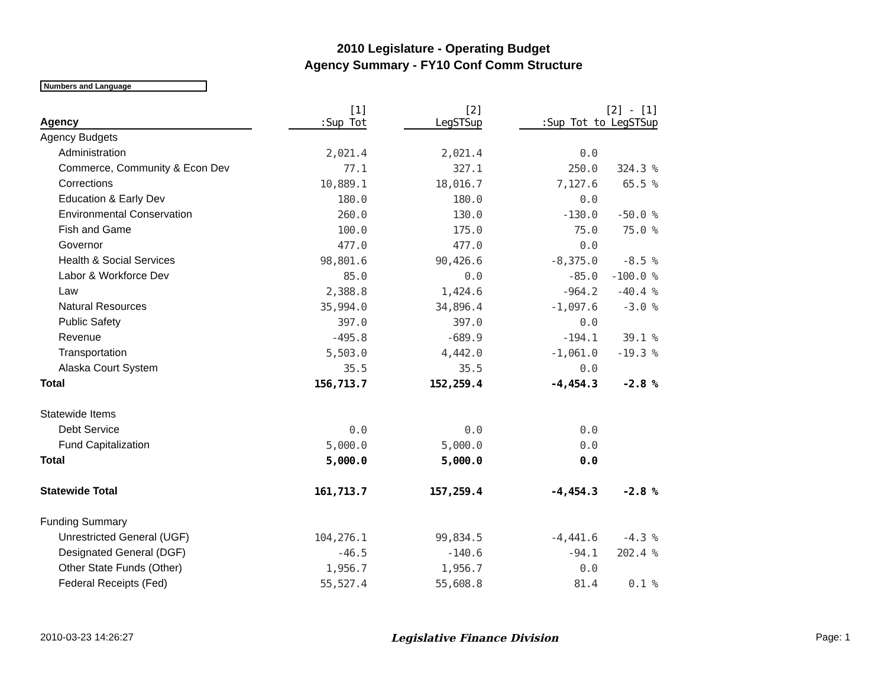2010 Legislature - Operating Budget
Agency Summary - FY10 Conf Comm Structure
Numbers and Language
| Agency | | [1] :Sup Tot | | [2] LegSTSup | | [2] - [1] :Sup Tot to LegSTSup | |
| --- | --- | --- | --- | --- | --- | --- | --- |
| Agency Budgets | | | | | | | |
| Administration | | 2,021.4 | | 2,021.4 | | 0.0 | |
| Commerce, Community & Econ Dev | | 77.1 | | 327.1 | | 250.0 | 324.3 % |
| Corrections | | 10,889.1 | | 18,016.7 | | 7,127.6 | 65.5 % |
| Education & Early Dev | | 180.0 | | 180.0 | | 0.0 | |
| Environmental Conservation | | 260.0 | | 130.0 | | -130.0 | -50.0 % |
| Fish and Game | | 100.0 | | 175.0 | | 75.0 | 75.0 % |
| Governor | | 477.0 | | 477.0 | | 0.0 | |
| Health & Social Services | | 98,801.6 | | 90,426.6 | | -8,375.0 | -8.5 % |
| Labor & Workforce Dev | | 85.0 | | 0.0 | | -85.0 | -100.0 % |
| Law | | 2,388.8 | | 1,424.6 | | -964.2 | -40.4 % |
| Natural Resources | | 35,994.0 | | 34,896.4 | | -1,097.6 | -3.0 % |
| Public Safety | | 397.0 | | 397.0 | | 0.0 | |
| Revenue | | -495.8 | | -689.9 | | -194.1 | 39.1 % |
| Transportation | | 5,503.0 | | 4,442.0 | | -1,061.0 | -19.3 % |
| Alaska Court System | | 35.5 | | 35.5 | | 0.0 | |
| Total | | 156,713.7 | | 152,259.4 | | -4,454.3 | -2.8 % |
| Statewide Items | | | | | | | |
| Debt Service | | 0.0 | | 0.0 | | 0.0 | |
| Fund Capitalization | | 5,000.0 | | 5,000.0 | | 0.0 | |
| Total | | 5,000.0 | | 5,000.0 | | 0.0 | |
| Statewide Total | | 161,713.7 | | 157,259.4 | | -4,454.3 | -2.8 % |
| Funding Summary | | | | | | | |
| Unrestricted General (UGF) | | 104,276.1 | | 99,834.5 | | -4,441.6 | -4.3 % |
| Designated General (DGF) | | -46.5 | | -140.6 | | -94.1 | 202.4 % |
| Other State Funds (Other) | | 1,956.7 | | 1,956.7 | | 0.0 | |
| Federal Receipts (Fed) | | 55,527.4 | | 55,608.8 | | 81.4 | 0.1 % |
2010-03-23 14:26:27 Legislative Finance Division Page: 1